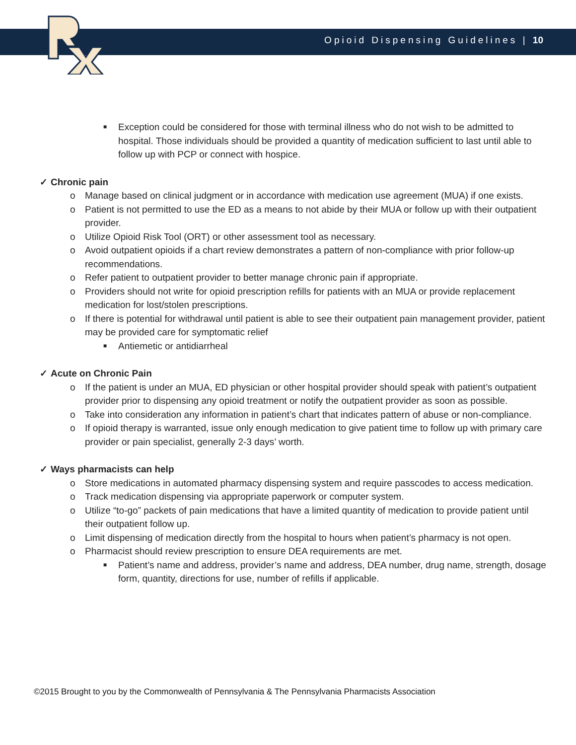Opioid Dispensing Guidelines | 10
■ Exception could be considered for those with terminal illness who do not wish to be admitted to hospital. Those individuals should be provided a quantity of medication sufficient to last until able to follow up with PCP or connect with hospice.
✓ Chronic pain
o Manage based on clinical judgment or in accordance with medication use agreement (MUA) if one exists.
o Patient is not permitted to use the ED as a means to not abide by their MUA or follow up with their outpatient provider.
o Utilize Opioid Risk Tool (ORT) or other assessment tool as necessary.
o Avoid outpatient opioids if a chart review demonstrates a pattern of non-compliance with prior follow-up recommendations.
o Refer patient to outpatient provider to better manage chronic pain if appropriate.
o Providers should not write for opioid prescription refills for patients with an MUA or provide replacement medication for lost/stolen prescriptions.
o If there is potential for withdrawal until patient is able to see their outpatient pain management provider, patient may be provided care for symptomatic relief
■ Antiemetic or antidiarrheal
✓ Acute on Chronic Pain
o If the patient is under an MUA, ED physician or other hospital provider should speak with patient’s outpatient provider prior to dispensing any opioid treatment or notify the outpatient provider as soon as possible.
o Take into consideration any information in patient’s chart that indicates pattern of abuse or non-compliance.
o If opioid therapy is warranted, issue only enough medication to give patient time to follow up with primary care provider or pain specialist, generally 2-3 days’ worth.
✓ Ways pharmacists can help
o Store medications in automated pharmacy dispensing system and require passcodes to access medication.
o Track medication dispensing via appropriate paperwork or computer system.
o Utilize “to-go” packets of pain medications that have a limited quantity of medication to provide patient until their outpatient follow up.
o Limit dispensing of medication directly from the hospital to hours when patient’s pharmacy is not open.
o Pharmacist should review prescription to ensure DEA requirements are met.
■ Patient’s name and address, provider’s name and address, DEA number, drug name, strength, dosage form, quantity, directions for use, number of refills if applicable.
©2015 Brought to you by the Commonwealth of Pennsylvania & The Pennsylvania Pharmacists Association